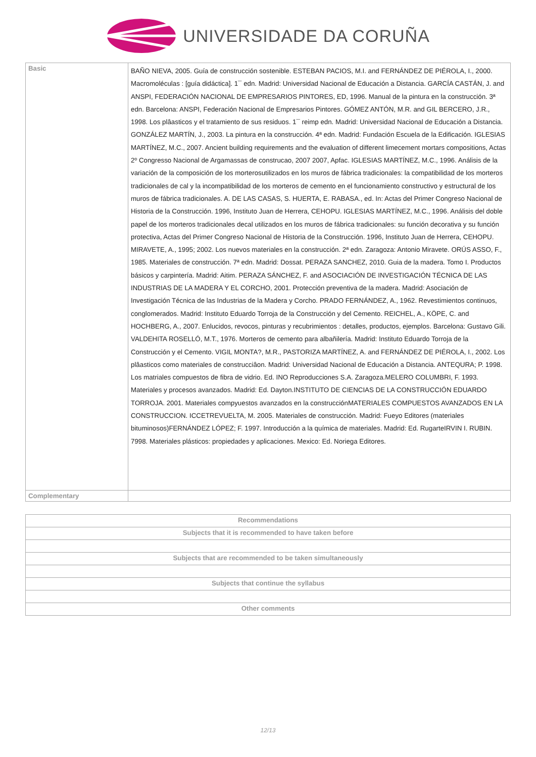UNIVERSIDADE DA CORUÑA
| Basic | BAÑO NIEVA, 2005. Guía de construcción sostenible. ESTEBAN PACIOS, M.I. and FERNÁNDEZ DE PIÉROLA, I., 2000. Macromoléculas : [guía didáctica]. 1¯ edn. Madrid: Universidad Nacional de Educación a Distancia. GARCÍA CASTÁN, J. and ANSPI, FEDERACIÓN NACIONAL DE EMPRESARIOS PINTORES, ED, 1996. Manual de la pintura en la construcción. 3ª edn. Barcelona: ANSPI, Federación Nacional de Empresarios Pintores. GÓMEZ ANTÓN, M.R. and GIL BERCERO, J.R., 1998. Los plâasticos y el tratamiento de sus residuos. 1¯ reimp edn. Madrid: Universidad Nacional de Educación a Distancia. GONZÁLEZ MARTÍN, J., 2003. La pintura en la construcción. 4ª edn. Madrid: Fundación Escuela de la Edificación. IGLESIAS MARTÍNEZ, M.C., 2007. Ancient building requirements and the evaluation of different limecement mortars compositions, Actas 2º Congresso Nacional de Argamassas de construcao, 2007 2007, Apfac. IGLESIAS MARTÍNEZ, M.C., 1996. Análisis de la variación de la composición de los morterosutilizados en los muros de fábrica tradicionales: la compatibilidad de los morteros tradicionales de cal y la incompatibilidad de los morteros de cemento en el funcionamiento constructivo y estructural de los muros de fábrica tradicionales. A. DE LAS CASAS, S. HUERTA, E. RABASA., ed. In: Actas del Primer Congreso Nacional de Historia de la Construcción. 1996, Instituto Juan de Herrera, CEHOPU. IGLESIAS MARTÍNEZ, M.C., 1996. Análisis del doble papel de los morteros tradicionales decal utilizados en los muros de fábrica tradicionales: su función decorativa y su función protectiva, Actas del Primer Congreso Nacional de Historia de la Construcción. 1996, Instituto Juan de Herrera, CEHOPU. MIRAVETE, A., 1995; 2002. Los nuevos materiales en la construcción. 2ª edn. Zaragoza: Antonio Miravete. ORÚS ASSO, F., 1985. Materiales de construcción. 7ª edn. Madrid: Dossat. PERAZA SANCHEZ, 2010. Guia de la madera. Tomo I. Productos básicos y carpintería. Madrid: Aitim. PERAZA SÁNCHEZ, F. and ASOCIACIÓN DE INVESTIGACIÓN TÉCNICA DE LAS INDUSTRIAS DE LA MADERA Y EL CORCHO, 2001. Protección preventiva de la madera. Madrid: Asociación de Investigación Técnica de las Industrias de la Madera y Corcho. PRADO FERNÁNDEZ, A., 1962. Revestimientos continuos, conglomerados. Madrid: Instituto Eduardo Torroja de la Construcción y del Cemento. REICHEL, A., KÖPE, C. and HOCHBERG, A., 2007. Enlucidos, revocos, pinturas y recubrimientos : detalles, productos, ejemplos. Barcelona: Gustavo Gili. VALDEHITA ROSELLÓ, M.T., 1976. Morteros de cemento para albañilería. Madrid: Instituto Eduardo Torroja de la Construcción y el Cemento. VIGIL MONTA?, M.R., PASTORIZA MARTÍNEZ, A. and FERNÁNDEZ DE PIÉROLA, I., 2002. Los plâasticos como materiales de construcciâon. Madrid: Universidad Nacional de Educación a Distancia. ANTEQURA; P. 1998. Los matriales compuestos de fibra de vidrio. Ed. INO Reproducciones S.A. Zaragoza.MELERO COLUMBRI, F. 1993. Materiales y procesos avanzados. Madrid: Ed. Dayton.INSTITUTO DE CIENCIAS DE LA CONSTRUCCIÓN EDUARDO TORROJA. 2001. Materiales compyuestos avanzados en la construcciónMATERIALES COMPUESTOS AVANZADOS EN LA CONSTRUCCION. ICCETREVUELTA, M. 2005. Materiales de construcción. Madrid: Fueyo Editores (materiales bituminosos)FERNÁNDEZ LÓPEZ; F. 1997. Introducción a la química de materiales. Madrid: Ed. RugarteIRVIN I. RUBIN. 7998. Materiales plásticos: propiedades y aplicaciones. Mexico: Ed. Noriega Editores. |
| Complementary | |
| Recommendations |
| --- |
| Subjects that it is recommended to have taken before |
| Subjects that are recommended to be taken simultaneously |
| Subjects that continue the syllabus |
| Other comments |
12/13